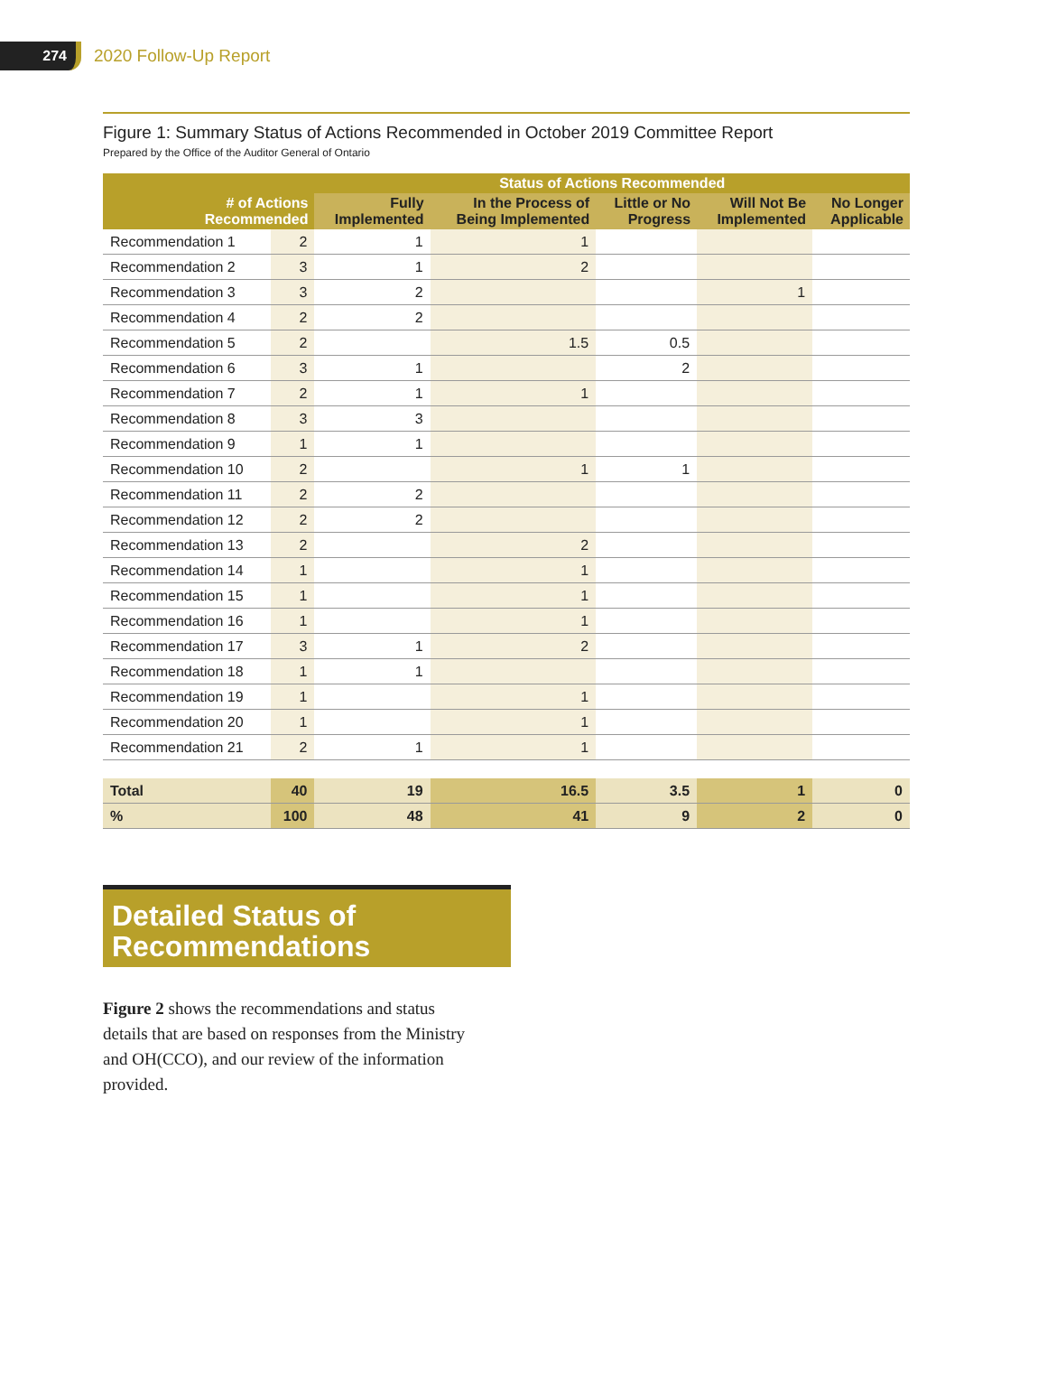274
2020 Follow-Up Report
Figure 1: Summary Status of Actions Recommended in October 2019 Committee Report
Prepared by the Office of the Auditor General of Ontario
| # of Actions Recommended | | Status of Actions Recommended | | | | |
| --- | --- | --- | --- | --- | --- | --- |
| | | Fully Implemented | In the Process of Being Implemented | Little or No Progress | Will Not Be Implemented | No Longer Applicable |
| Recommendation 1 | 2 | 1 | 1 | | | |
| Recommendation 2 | 3 | 1 | 2 | | | |
| Recommendation 3 | 3 | 2 | | | 1 | |
| Recommendation 4 | 2 | 2 | | | | |
| Recommendation 5 | 2 | | 1.5 | 0.5 | | |
| Recommendation 6 | 3 | 1 | | 2 | | |
| Recommendation 7 | 2 | 1 | 1 | | | |
| Recommendation 8 | 3 | 3 | | | | |
| Recommendation 9 | 1 | 1 | | | | |
| Recommendation 10 | 2 | | 1 | 1 | | |
| Recommendation 11 | 2 | 2 | | | | |
| Recommendation 12 | 2 | 2 | | | | |
| Recommendation 13 | 2 | | 2 | | | |
| Recommendation 14 | 1 | | 1 | | | |
| Recommendation 15 | 1 | | 1 | | | |
| Recommendation 16 | 1 | | 1 | | | |
| Recommendation 17 | 3 | 1 | 2 | | | |
| Recommendation 18 | 1 | 1 | | | | |
| Recommendation 19 | 1 | | 1 | | | |
| Recommendation 20 | 1 | | 1 | | | |
| Recommendation 21 | 2 | 1 | 1 | | | |
| Total | 40 | 19 | 16.5 | 3.5 | 1 | 0 |
| % | 100 | 48 | 41 | 9 | 2 | 0 |
Detailed Status of
Recommendations
Figure 2 shows the recommendations and status details that are based on responses from the Ministry and OH(CCO), and our review of the information provided.